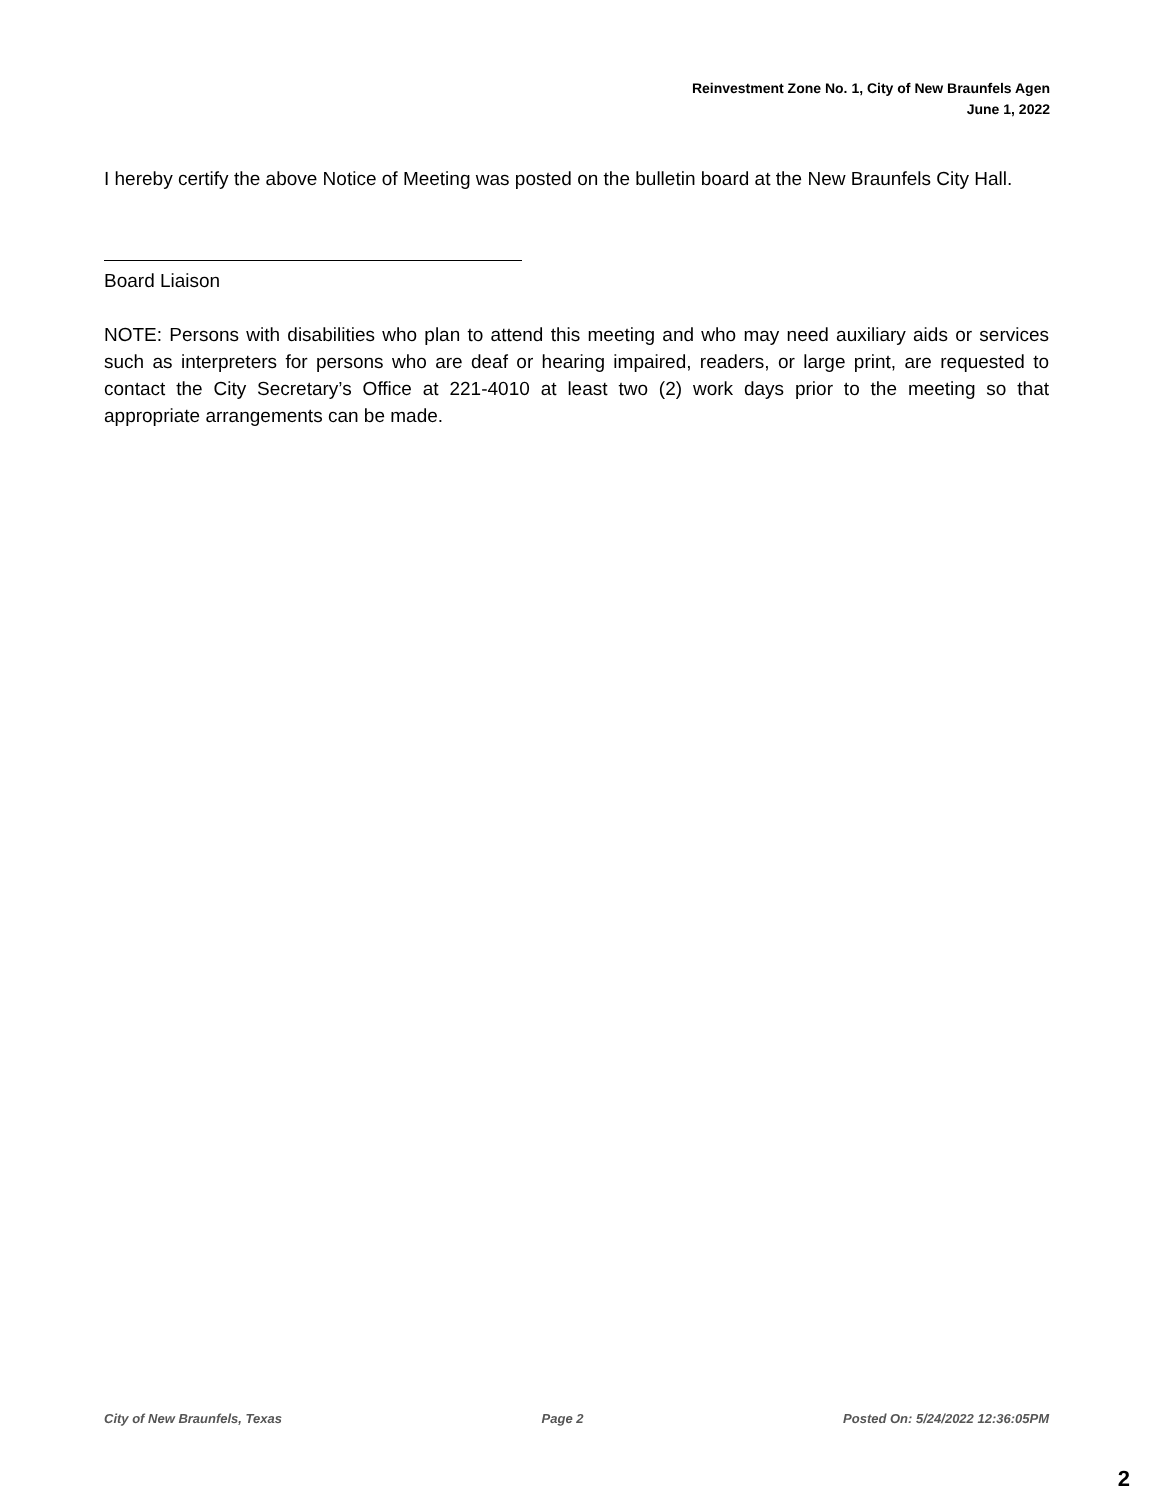Reinvestment Zone No. 1, City of New Braunfels Agen
June 1, 2022
I hereby certify the above Notice of Meeting was posted on the bulletin board at the New Braunfels City Hall.
Board Liaison
NOTE: Persons with disabilities who plan to attend this meeting and who may need auxiliary aids or services such as interpreters for persons who are deaf or hearing impaired, readers, or large print, are requested to contact the City Secretary’s Office at 221-4010 at least two (2) work days prior to the meeting so that appropriate arrangements can be made.
City of New Braunfels, Texas Page 2 Posted On: 5/24/2022 12:36:05PM
2